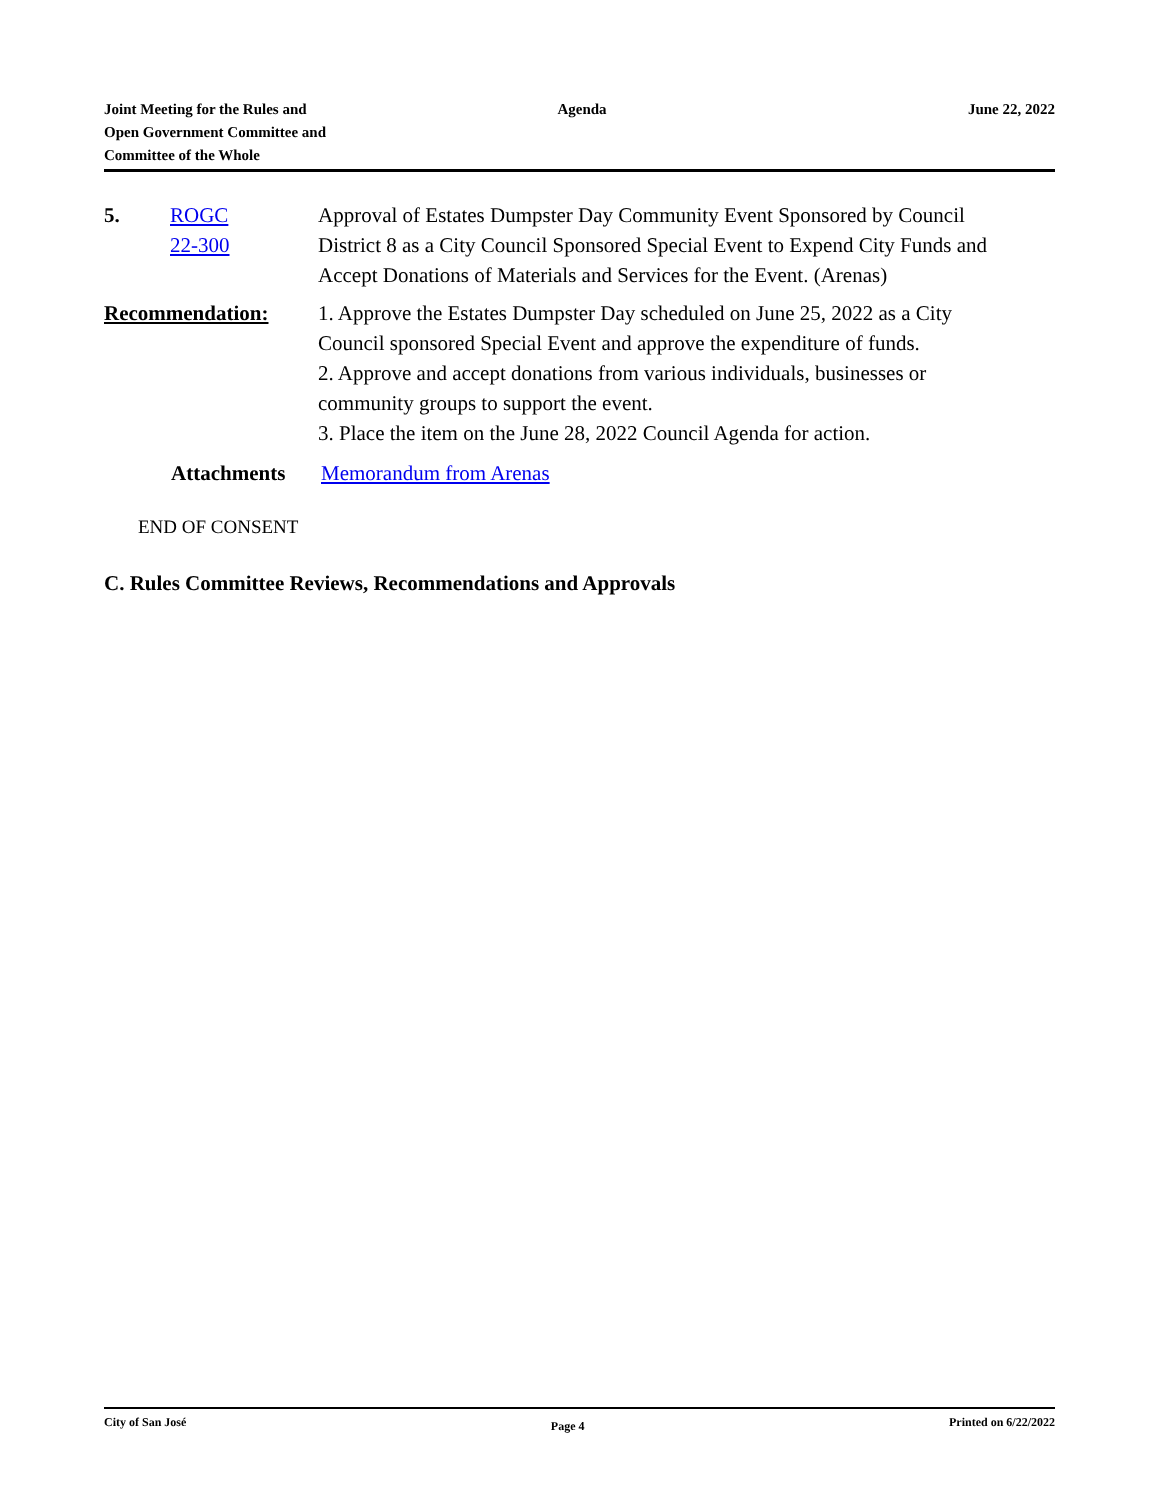Joint Meeting for the Rules and
Open Government Committee and
Committee of the Whole
Agenda June 22, 2022
5. ROGC
22-300
Approval of Estates Dumpster Day Community Event Sponsored by Council District 8 as a City Council Sponsored Special Event to Expend City Funds and Accept Donations of Materials and Services for the Event. (Arenas)
Recommendation: 1. Approve the Estates Dumpster Day scheduled on June 25, 2022 as a City Council sponsored Special Event and approve the expenditure of funds.
2. Approve and accept donations from various individuals, businesses or community groups to support the event.
3. Place the item on the June 28, 2022 Council Agenda for action.
Attachments Memorandum from Arenas
END OF CONSENT
C. Rules Committee Reviews, Recommendations and Approvals
City of San José
Page 4
Printed on 6/22/2022